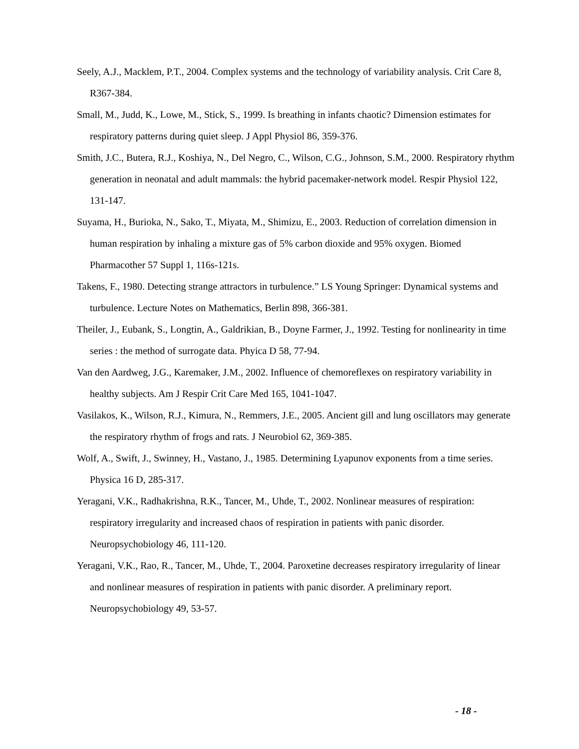Seely, A.J., Macklem, P.T., 2004. Complex systems and the technology of variability analysis. Crit Care 8, R367-384.
Small, M., Judd, K., Lowe, M., Stick, S., 1999. Is breathing in infants chaotic? Dimension estimates for respiratory patterns during quiet sleep. J Appl Physiol 86, 359-376.
Smith, J.C., Butera, R.J., Koshiya, N., Del Negro, C., Wilson, C.G., Johnson, S.M., 2000. Respiratory rhythm generation in neonatal and adult mammals: the hybrid pacemaker-network model. Respir Physiol 122, 131-147.
Suyama, H., Burioka, N., Sako, T., Miyata, M., Shimizu, E., 2003. Reduction of correlation dimension in human respiration by inhaling a mixture gas of 5% carbon dioxide and 95% oxygen. Biomed Pharmacother 57 Suppl 1, 116s-121s.
Takens, F., 1980. Detecting strange attractors in turbulence.” LS Young Springer: Dynamical systems and turbulence. Lecture Notes on Mathematics, Berlin 898, 366-381.
Theiler, J., Eubank, S., Longtin, A., Galdrikian, B., Doyne Farmer, J., 1992. Testing for nonlinearity in time series : the method of surrogate data. Phyica D 58, 77-94.
Van den Aardweg, J.G., Karemaker, J.M., 2002. Influence of chemoreflexes on respiratory variability in healthy subjects. Am J Respir Crit Care Med 165, 1041-1047.
Vasilakos, K., Wilson, R.J., Kimura, N., Remmers, J.E., 2005. Ancient gill and lung oscillators may generate the respiratory rhythm of frogs and rats. J Neurobiol 62, 369-385.
Wolf, A., Swift, J., Swinney, H., Vastano, J., 1985. Determining Lyapunov exponents from a time series. Physica 16 D, 285-317.
Yeragani, V.K., Radhakrishna, R.K., Tancer, M., Uhde, T., 2002. Nonlinear measures of respiration: respiratory irregularity and increased chaos of respiration in patients with panic disorder. Neuropsychobiology 46, 111-120.
Yeragani, V.K., Rao, R., Tancer, M., Uhde, T., 2004. Paroxetine decreases respiratory irregularity of linear and nonlinear measures of respiration in patients with panic disorder. A preliminary report. Neuropsychobiology 49, 53-57.
- 18 -